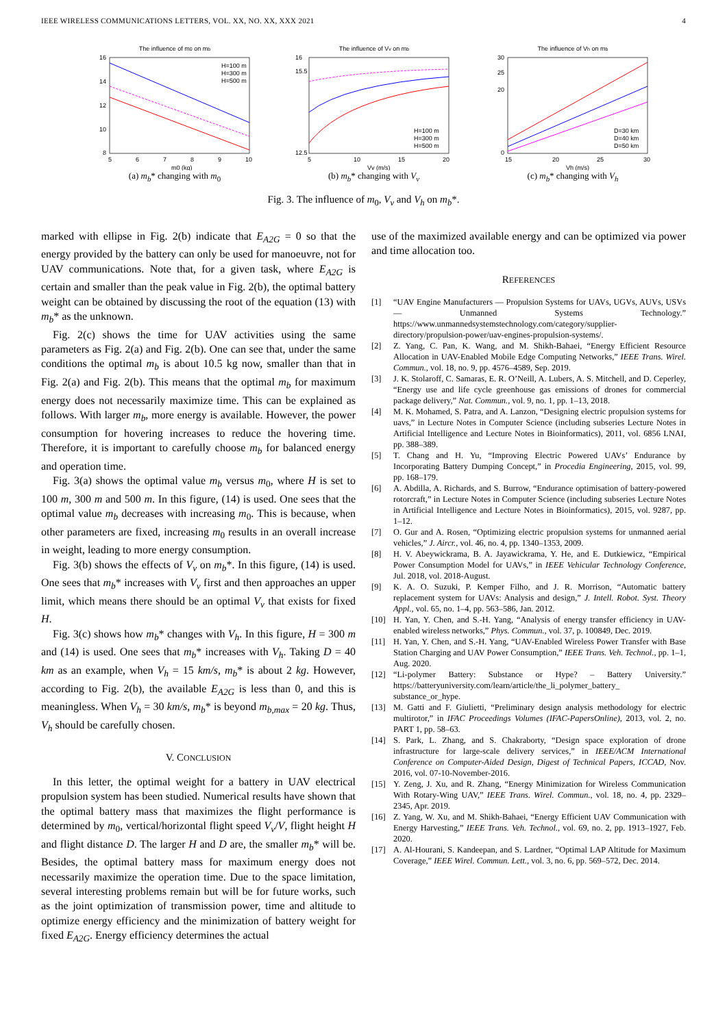IEEE WIRELESS COMMUNICATIONS LETTERS, VOL. XX, NO. XX, XXX 2021 4
The influence of m0 on mb
16
14
12
10
8
5
6
7
8
9
10
m0 (kg)
H=100 m
H=300 m
H=500 m
(a) m<sub>b</sub>* changing with m<sub>0</sub>
The influence of Vv on mb
16
15.5
12.5
5
10
15
20
Vv (m/s)
H=100 m
H=300 m
H=500 m
(b) m<sub>b</sub>* changing with V<sub>v</sub>
The influence of Vh on mb
30
25
20
0
15
20
25
30
Vh (m/s)
D=30 km
D=40 km
D=50 km
(c) m<sub>b</sub>* changing with V<sub>h</sub>
Fig. 3. The influence of m<sub>0</sub>, V<sub>v</sub> and V<sub>h</sub> on m<sub>b</sub>*.
marked with ellipse in Fig. 2(b) indicate that E<sub>A2G</sub> = 0 so that the energy provided by the battery can only be used for manoeuvre, not for UAV communications. Note that, for a given task, where E<sub>A2G</sub> is certain and smaller than the peak value in Fig. 2(b), the optimal battery weight can be obtained by discussing the root of the equation (13) with m<sub>b</sub>* as the unknown.
Fig. 2(c) shows the time for UAV activities using the same parameters as Fig. 2(a) and Fig. 2(b). One can see that, under the same conditions the optimal m<sub>b</sub> is about 10.5 kg now, smaller than that in Fig. 2(a) and Fig. 2(b). This means that the optimal m<sub>b</sub> for maximum energy does not necessarily maximize time. This can be explained as follows. With larger m<sub>b</sub>, more energy is available. However, the power consumption for hovering increases to reduce the hovering time. Therefore, it is important to carefully choose m<sub>b</sub> for balanced energy and operation time.
Fig. 3(a) shows the optimal value m<sub>b</sub> versus m<sub>0</sub>, where H is set to 100 m, 300 m and 500 m. In this figure, (14) is used. One sees that the optimal value m<sub>b</sub> decreases with increasing m<sub>0</sub>. This is because, when other parameters are fixed, increasing m<sub>0</sub> results in an overall increase in weight, leading to more energy consumption.
Fig. 3(b) shows the effects of V<sub>v</sub> on m<sub>b</sub>*. In this figure, (14) is used. One sees that m<sub>b</sub>* increases with V<sub>v</sub> first and then approaches an upper limit, which means there should be an optimal V<sub>v</sub> that exists for fixed H.
Fig. 3(c) shows how m<sub>b</sub>* changes with V<sub>h</sub>. In this figure, H = 300 m and (14) is used. One sees that m<sub>b</sub>* increases with V<sub>h</sub>. Taking D = 40 km as an example, when V<sub>h</sub> = 15 km/s, m<sub>b</sub>* is about 2 kg. However, according to Fig. 2(b), the available E<sub>A2G</sub> is less than 0, and this is meaningless. When V<sub>h</sub> = 30 km/s, m<sub>b</sub>* is beyond m<sub>b,max</sub> = 20 kg. Thus, V<sub>h</sub> should be carefully chosen.
V. CONCLUSION
In this letter, the optimal weight for a battery in UAV electrical propulsion system has been studied. Numerical results have shown that the optimal battery mass that maximizes the flight performance is determined by m<sub>0</sub>, vertical/horizontal flight speed V<sub>v</sub>/V, flight height H and flight distance D. The larger H and D are, the smaller m<sub>b</sub>* will be. Besides, the optimal battery mass for maximum energy does not necessarily maximize the operation time. Due to the space limitation, several interesting problems remain but will be for future works, such as the joint optimization of transmission power, time and altitude to optimize energy efficiency and the minimization of battery weight for fixed E<sub>A2G</sub>. Energy efficiency determines the actual
use of the maximized available energy and can be optimized via power and time allocation too.
REFERENCES
[1] “UAV Engine Manufacturers — Propulsion Systems for UAVs, UGVs, AUVs, USVs — Unmanned Systems Technology.” https://www.unmannedsystemstechnology.com/category/supplier-directory/propulsion-power/uav-engines-propulsion-systems/.
[2] Z. Yang, C. Pan, K. Wang, and M. Shikh-Bahaei, “Energy Efficient Resource Allocation in UAV-Enabled Mobile Edge Computing Networks,” IEEE Trans. Wirel. Commun., vol. 18, no. 9, pp. 4576–4589, Sep. 2019.
[3] J. K. Stolaroff, C. Samaras, E. R. O’Neill, A. Lubers, A. S. Mitchell, and D. Ceperley, “Energy use and life cycle greenhouse gas emissions of drones for commercial package delivery,” Nat. Commun., vol. 9, no. 1, pp. 1–13, 2018.
[4] M. K. Mohamed, S. Patra, and A. Lanzon, “Designing electric propulsion systems for uavs,” in Lecture Notes in Computer Science (including subseries Lecture Notes in Artificial Intelligence and Lecture Notes in Bioinformatics), 2011, vol. 6856 LNAI, pp. 388–389.
[5] T. Chang and H. Yu, “Improving Electric Powered UAVs’ Endurance by Incorporating Battery Dumping Concept,” in Procedia Engineering, 2015, vol. 99, pp. 168–179.
[6] A. Abdilla, A. Richards, and S. Burrow, “Endurance optimisation of battery-powered rotorcraft,” in Lecture Notes in Computer Science (including subseries Lecture Notes in Artificial Intelligence and Lecture Notes in Bioinformatics), 2015, vol. 9287, pp. 1–12.
[7] O. Gur and A. Rosen, “Optimizing electric propulsion systems for unmanned aerial vehicles,” J. Aircr., vol. 46, no. 4, pp. 1340–1353, 2009.
[8] H. V. Abeywickrama, B. A. Jayawickrama, Y. He, and E. Dutkiewicz, “Empirical Power Consumption Model for UAVs,” in IEEE Vehicular Technology Conference, Jul. 2018, vol. 2018-August.
[9] K. A. O. Suzuki, P. Kemper Filho, and J. R. Morrison, “Automatic battery replacement system for UAVs: Analysis and design,” J. Intell. Robot. Syst. Theory Appl., vol. 65, no. 1–4, pp. 563–586, Jan. 2012.
[10] H. Yan, Y. Chen, and S.-H. Yang, “Analysis of energy transfer efficiency in UAV-enabled wireless networks,” Phys. Commun., vol. 37, p. 100849, Dec. 2019.
[11] H. Yan, Y. Chen, and S.-H. Yang, “UAV-Enabled Wireless Power Transfer with Base Station Charging and UAV Power Consumption,” IEEE Trans. Veh. Technol., pp. 1–1, Aug. 2020.
[12] “Li-polymer Battery: Substance or Hype? – Battery University.” https://batteryuniversity.com/learn/article/the_li_polymer_battery_ substance_or_hype.
[13] M. Gatti and F. Giulietti, “Preliminary design analysis methodology for electric multirotor,” in IFAC Proceedings Volumes (IFAC-PapersOnline), 2013, vol. 2, no. PART 1, pp. 58–63.
[14] S. Park, L. Zhang, and S. Chakraborty, “Design space exploration of drone infrastructure for large-scale delivery services,” in IEEE/ACM International Conference on Computer-Aided Design, Digest of Technical Papers, ICCAD, Nov. 2016, vol. 07-10-November-2016.
[15] Y. Zeng, J. Xu, and R. Zhang, “Energy Minimization for Wireless Communication With Rotary-Wing UAV,” IEEE Trans. Wirel. Commun., vol. 18, no. 4, pp. 2329–2345, Apr. 2019.
[16] Z. Yang, W. Xu, and M. Shikh-Bahaei, “Energy Efficient UAV Communication with Energy Harvesting,” IEEE Trans. Veh. Technol., vol. 69, no. 2, pp. 1913–1927, Feb. 2020.
[17] A. Al-Hourani, S. Kandeepan, and S. Lardner, “Optimal LAP Altitude for Maximum Coverage,” IEEE Wirel. Commun. Lett., vol. 3, no. 6, pp. 569–572, Dec. 2014.